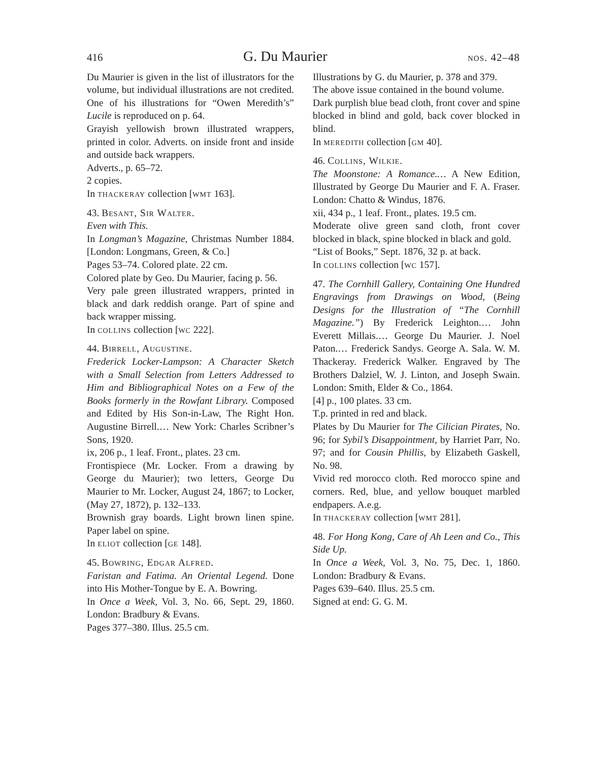416 G. Du Maurier nos. 42–48
Du Maurier is given in the list of illustrators for the volume, but individual illustrations are not credited. One of his illustrations for “Owen Meredith’s” Lucile is reproduced on p. 64.
Grayish yellowish brown illustrated wrappers, printed in color. Adverts. on inside front and inside and outside back wrappers.
Adverts., p. 65–72.
2 copies.
In thackeray collection [wmt 163].
43. Besant, Sir Walter.
Even with This.
In Longman’s Magazine, Christmas Number 1884. [London: Longmans, Green, & Co.]
Pages 53–74. Colored plate. 22 cm.
Colored plate by Geo. Du Maurier, facing p. 56.
Very pale green illustrated wrappers, printed in black and dark reddish orange. Part of spine and back wrapper missing.
In collins collection [wc 222].
44. Birrell, Augustine.
Frederick Locker-Lampson: A Character Sketch with a Small Selection from Letters Addressed to Him and Bibliographical Notes on a Few of the Books formerly in the Rowfant Library. Composed and Edited by His Son-in-Law, The Right Hon. Augustine Birrell.… New York: Charles Scribner’s Sons, 1920.
ix, 206 p., 1 leaf. Front., plates. 23 cm.
Frontispiece (Mr. Locker. From a drawing by George du Maurier); two letters, George Du Maurier to Mr. Locker, August 24, 1867; to Locker, (May 27, 1872), p. 132–133.
Brownish gray boards. Light brown linen spine. Paper label on spine.
In eliot collection [ge 148].
45. Bowring, Edgar Alfred.
Faristan and Fatima. An Oriental Legend. Done into His Mother-Tongue by E. A. Bowring.
In Once a Week, Vol. 3, No. 66, Sept. 29, 1860. London: Bradbury & Evans.
Pages 377–380. Illus. 25.5 cm.
Illustrations by G. du Maurier, p. 378 and 379.
The above issue contained in the bound volume.
Dark purplish blue bead cloth, front cover and spine blocked in blind and gold, back cover blocked in blind.
In meredith collection [gm 40].
46. Collins, Wilkie.
The Moonstone: A Romance.… A New Edition, Illustrated by George Du Maurier and F. A. Fraser. London: Chatto & Windus, 1876.
xii, 434 p., 1 leaf. Front., plates. 19.5 cm.
Moderate olive green sand cloth, front cover blocked in black, spine blocked in black and gold.
“List of Books,” Sept. 1876, 32 p. at back.
In collins collection [wc 157].
47. The Cornhill Gallery, Containing One Hundred Engravings from Drawings on Wood, (Being Designs for the Illustration of “The Cornhill Magazine.”) By Frederick Leighton.… John Everett Millais.… George Du Maurier. J. Noel Paton.… Frederick Sandys. George A. Sala. W. M. Thackeray. Frederick Walker. Engraved by The Brothers Dalziel, W. J. Linton, and Joseph Swain. London: Smith, Elder & Co., 1864.
[4] p., 100 plates. 33 cm.
T.p. printed in red and black.
Plates by Du Maurier for The Cilician Pirates, No. 96; for Sybil’s Disappointment, by Harriet Parr, No. 97; and for Cousin Phillis, by Elizabeth Gaskell, No. 98.
Vivid red morocco cloth. Red morocco spine and corners. Red, blue, and yellow bouquet marbled endpapers. A.e.g.
In thackeray collection [wmt 281].
48. For Hong Kong, Care of Ah Leen and Co., This Side Up.
In Once a Week, Vol. 3, No. 75, Dec. 1, 1860. London: Bradbury & Evans.
Pages 639–640. Illus. 25.5 cm.
Signed at end: G. G. M.